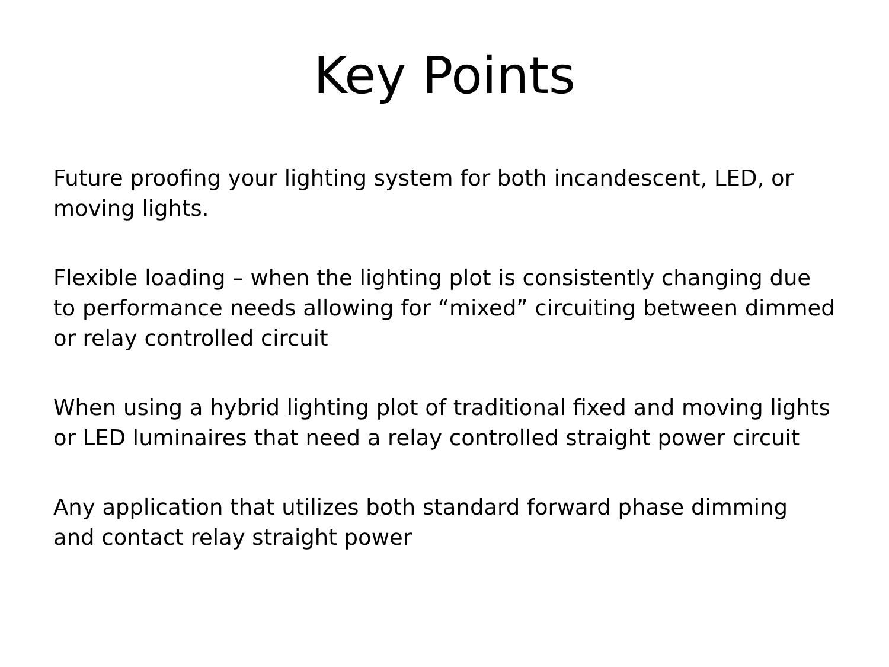Key Points
Future proofing your lighting system for both incandescent, LED, or moving lights.
Flexible loading – when the lighting plot is consistently changing due to performance needs allowing for “mixed” circuiting between dimmed or relay controlled circuit
When using a hybrid lighting plot of traditional fixed and moving lights or LED luminaires that need a relay controlled straight power circuit
Any application that utilizes both standard forward phase dimming and contact relay straight power